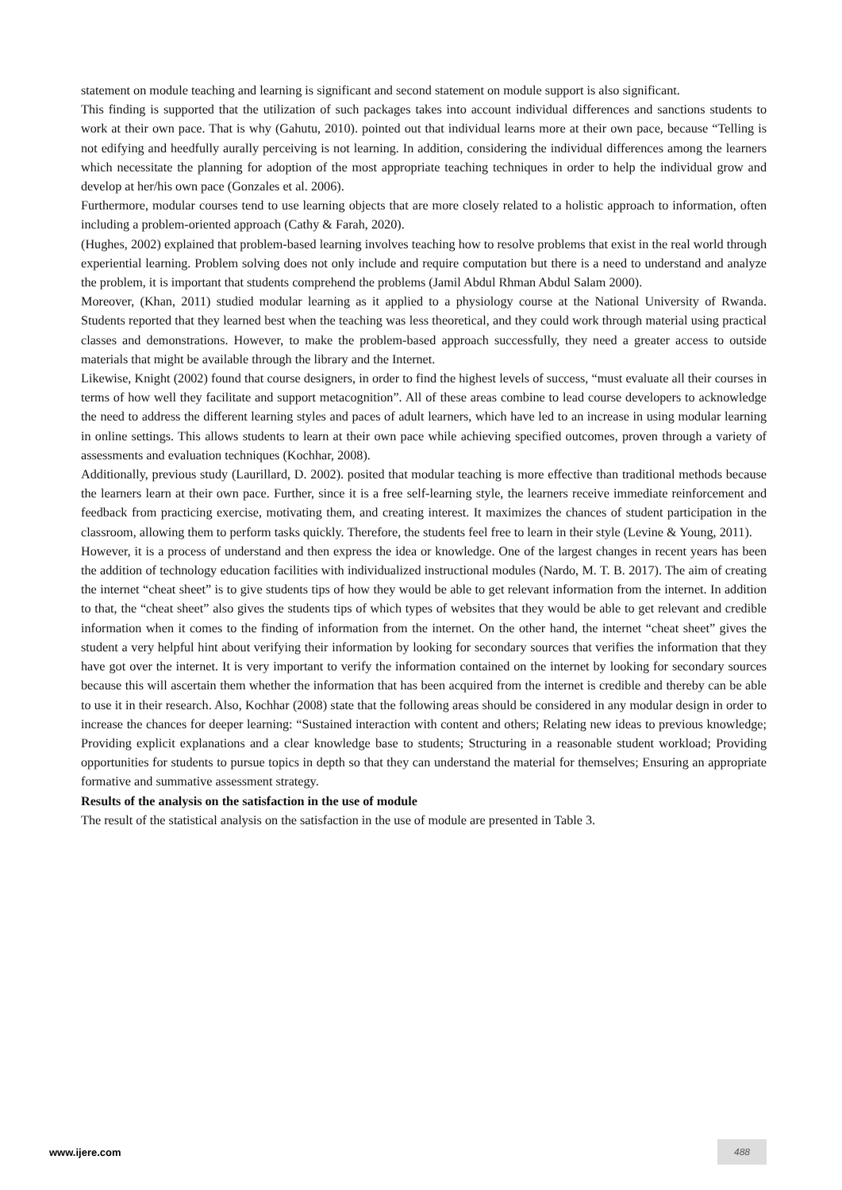statement on module teaching and learning is significant and second statement on module support is also significant.
This finding is supported that the utilization of such packages takes into account individual differences and sanctions students to work at their own pace. That is why (Gahutu, 2010). pointed out that individual learns more at their own pace, because “Telling is not edifying and heedfully aurally perceiving is not learning. In addition, considering the individual differences among the learners which necessitate the planning for adoption of the most appropriate teaching techniques in order to help the individual grow and develop at her/his own pace (Gonzales et al. 2006).
Furthermore, modular courses tend to use learning objects that are more closely related to a holistic approach to information, often including a problem-oriented approach (Cathy & Farah, 2020).
(Hughes, 2002) explained that problem-based learning involves teaching how to resolve problems that exist in the real world through experiential learning. Problem solving does not only include and require computation but there is a need to understand and analyze the problem, it is important that students comprehend the problems (Jamil Abdul Rhman Abdul Salam 2000).
Moreover, (Khan, 2011) studied modular learning as it applied to a physiology course at the National University of Rwanda. Students reported that they learned best when the teaching was less theoretical, and they could work through material using practical classes and demonstrations. However, to make the problem-based approach successfully, they need a greater access to outside materials that might be available through the library and the Internet.
Likewise, Knight (2002) found that course designers, in order to find the highest levels of success, “must evaluate all their courses in terms of how well they facilitate and support metacognition”. All of these areas combine to lead course developers to acknowledge the need to address the different learning styles and paces of adult learners, which have led to an increase in using modular learning in online settings. This allows students to learn at their own pace while achieving specified outcomes, proven through a variety of assessments and evaluation techniques (Kochhar, 2008).
Additionally, previous study (Laurillard, D. 2002). posited that modular teaching is more effective than traditional methods because the learners learn at their own pace. Further, since it is a free self-learning style, the learners receive immediate reinforcement and feedback from practicing exercise, motivating them, and creating interest. It maximizes the chances of student participation in the classroom, allowing them to perform tasks quickly. Therefore, the students feel free to learn in their style (Levine & Young, 2011).
However, it is a process of understand and then express the idea or knowledge. One of the largest changes in recent years has been the addition of technology education facilities with individualized instructional modules (Nardo, M. T. B. 2017). The aim of creating the internet “cheat sheet” is to give students tips of how they would be able to get relevant information from the internet. In addition to that, the “cheat sheet” also gives the students tips of which types of websites that they would be able to get relevant and credible information when it comes to the finding of information from the internet. On the other hand, the internet “cheat sheet” gives the student a very helpful hint about verifying their information by looking for secondary sources that verifies the information that they have got over the internet. It is very important to verify the information contained on the internet by looking for secondary sources because this will ascertain them whether the information that has been acquired from the internet is credible and thereby can be able to use it in their research. Also, Kochhar (2008) state that the following areas should be considered in any modular design in order to increase the chances for deeper learning: “Sustained interaction with content and others; Relating new ideas to previous knowledge; Providing explicit explanations and a clear knowledge base to students; Structuring in a reasonable student workload; Providing opportunities for students to pursue topics in depth so that they can understand the material for themselves; Ensuring an appropriate formative and summative assessment strategy.
Results of the analysis on the satisfaction in the use of module
The result of the statistical analysis on the satisfaction in the use of module are presented in Table 3.
www.ijere.com 488